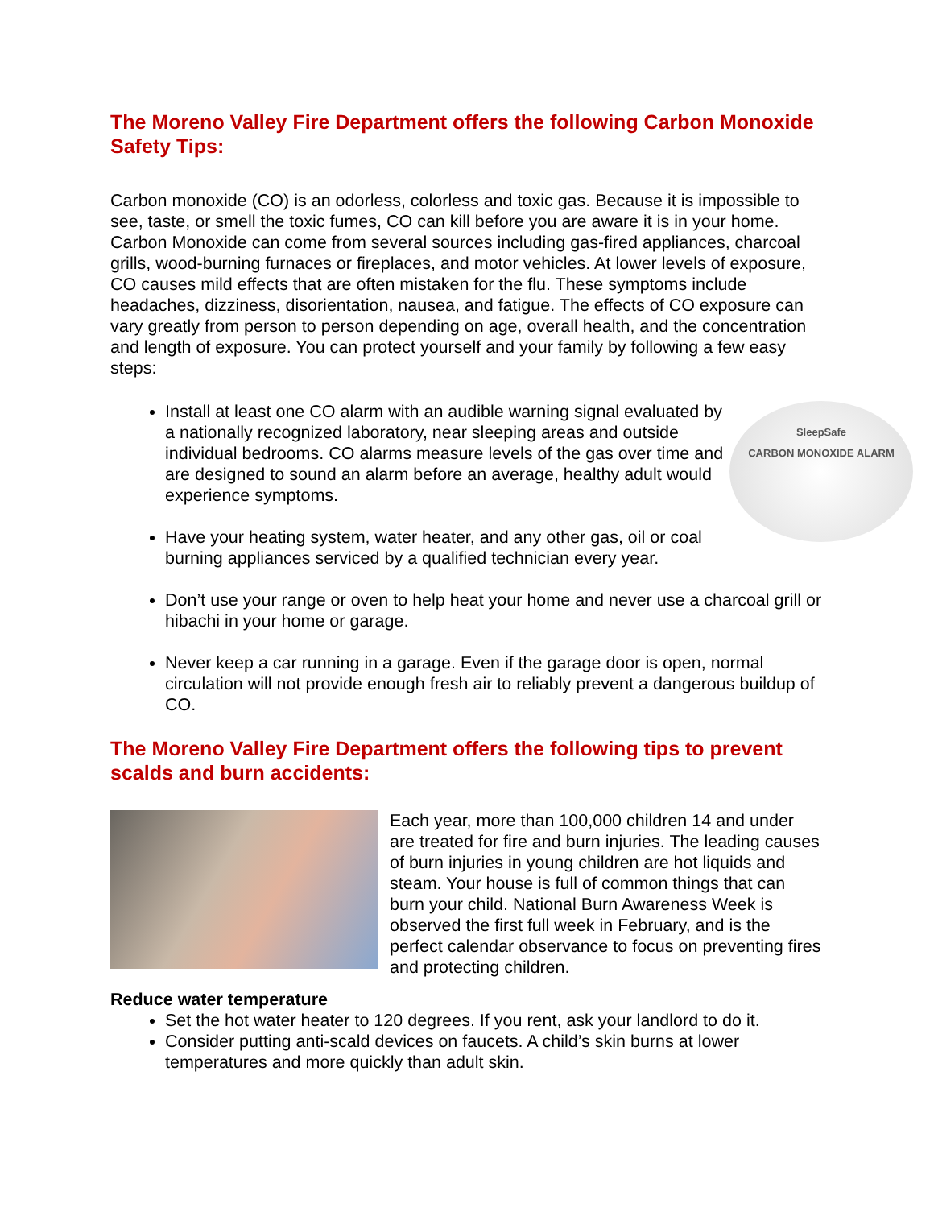The Moreno Valley Fire Department offers the following Carbon Monoxide Safety Tips:
Carbon monoxide (CO) is an odorless, colorless and toxic gas. Because it is impossible to see, taste, or smell the toxic fumes, CO can kill before you are aware it is in your home. Carbon Monoxide can come from several sources including gas-fired appliances, charcoal grills, wood-burning furnaces or fireplaces, and motor vehicles. At lower levels of exposure, CO causes mild effects that are often mistaken for the flu. These symptoms include headaches, dizziness, disorientation, nausea, and fatigue. The effects of CO exposure can vary greatly from person to person depending on age, overall health, and the concentration and length of exposure. You can protect yourself and your family by following a few easy steps:
SleepSafe
CARBON MONOXIDE ALARM
Install at least one CO alarm with an audible warning signal evaluated by a nationally recognized laboratory, near sleeping areas and outside individual bedrooms. CO alarms measure levels of the gas over time and are designed to sound an alarm before an average, healthy adult would experience symptoms.
Have your heating system, water heater, and any other gas, oil or coal burning appliances serviced by a qualified technician every year.
Don’t use your range or oven to help heat your home and never use a charcoal grill or hibachi in your home or garage.
Never keep a car running in a garage. Even if the garage door is open, normal circulation will not provide enough fresh air to reliably prevent a dangerous buildup of CO.
The Moreno Valley Fire Department offers the following tips to prevent scalds and burn accidents:
Each year, more than 100,000 children 14 and under are treated for fire and burn injuries. The leading causes of burn injuries in young children are hot liquids and steam. Your house is full of common things that can burn your child. National Burn Awareness Week is observed the first full week in February, and is the perfect calendar observance to focus on preventing fires and protecting children.
Reduce water temperature
Set the hot water heater to 120 degrees. If you rent, ask your landlord to do it.
Consider putting anti-scald devices on faucets. A child’s skin burns at lower temperatures and more quickly than adult skin.